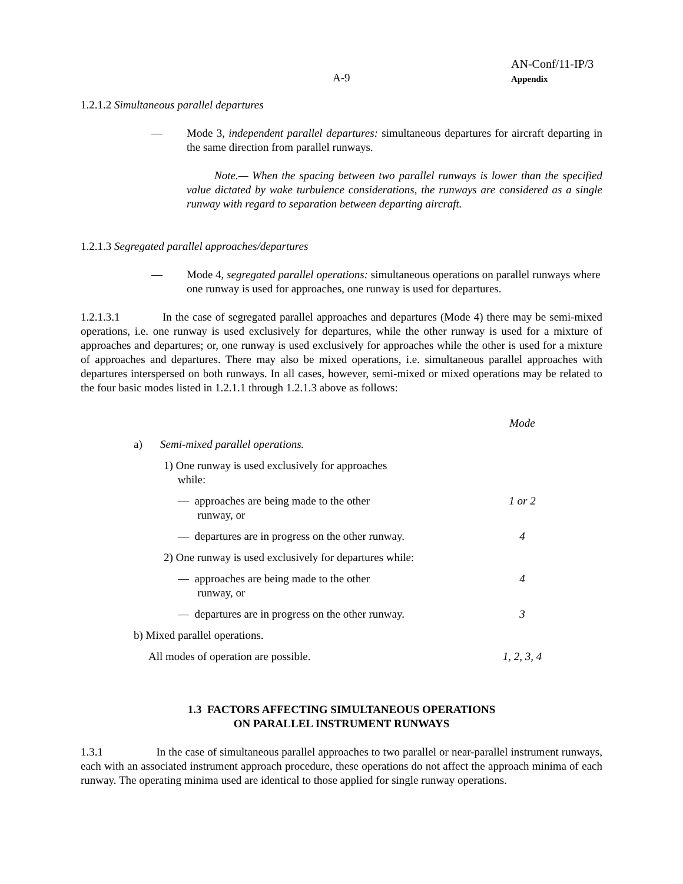AN-Conf/11-IP/3
Appendix
A-9
1.2.1.2 Simultaneous parallel departures
— Mode 3, independent parallel departures: simultaneous departures for aircraft departing in the same direction from parallel runways.
Note.— When the spacing between two parallel runways is lower than the specified value dictated by wake turbulence considerations, the runways are considered as a single runway with regard to separation between departing aircraft.
1.2.1.3 Segregated parallel approaches/departures
— Mode 4, segregated parallel operations: simultaneous operations on parallel runways where one runway is used for approaches, one runway is used for departures.
1.2.1.3.1 In the case of segregated parallel approaches and departures (Mode 4) there may be semi-mixed operations, i.e. one runway is used exclusively for departures, while the other runway is used for a mixture of approaches and departures; or, one runway is used exclusively for approaches while the other is used for a mixture of approaches and departures. There may also be mixed operations, i.e. simultaneous parallel approaches with departures interspersed on both runways. In all cases, however, semi-mixed or mixed operations may be related to the four basic modes listed in 1.2.1.1 through 1.2.1.3 above as follows:
| | | Mode |
| a) | Semi-mixed parallel operations. | |
| | 1) One runway is used exclusively for approaches while: | |
| | — approaches are being made to the other runway, or | 1 or 2 |
| | — departures are in progress on the other runway. | 4 |
| | 2) One runway is used exclusively for departures while: | |
| | — approaches are being made to the other runway, or | 4 |
| | — departures are in progress on the other runway. | 3 |
| b) Mixed parallel operations. | | |
| All modes of operation are possible. | | 1, 2, 3, 4 |
1.3 FACTORS AFFECTING SIMULTANEOUS OPERATIONS
ON PARALLEL INSTRUMENT RUNWAYS
1.3.1 In the case of simultaneous parallel approaches to two parallel or near-parallel instrument runways, each with an associated instrument approach procedure, these operations do not affect the approach minima of each runway. The operating minima used are identical to those applied for single runway operations.